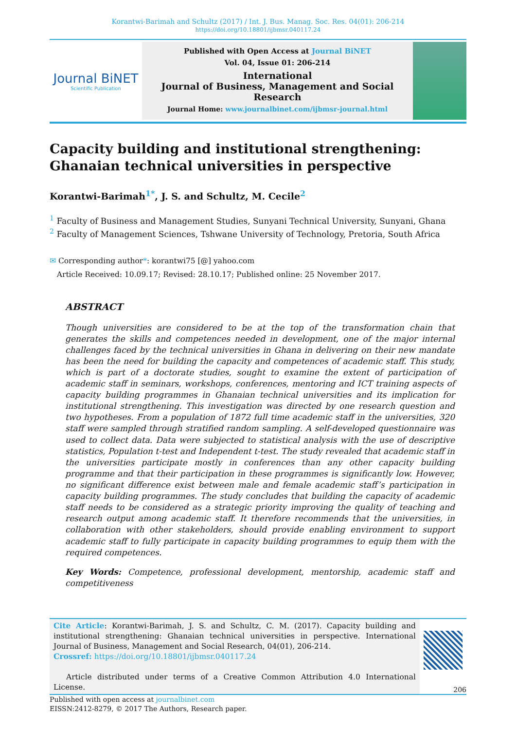Korantwi-Barimah and Schultz (2017) / Int. J. Bus. Manag. Soc. Res. 04(01): 206-214 https://doi.org/10.18801/ijbmsr.040117.24
Journal BiNET
Scientific Publication
Published with Open Access at Journal BiNET
Vol. 04, Issue 01: 206-214
International
Journal of Business, Management and Social Research
Journal Home: www.journalbinet.com/ijbmsr-journal.html
Capacity building and institutional strengthening: Ghanaian technical universities in perspective
Korantwi-Barimah<sup>1*</sup>, J. S. and Schultz, M. Cecile<sup>2</sup>
<sup>1</sup> Faculty of Business and Management Studies, Sunyani Technical University, Sunyani, Ghana
<sup>2</sup> Faculty of Management Sciences, Tshwane University of Technology, Pretoria, South Africa
✉ Corresponding author*: korantwi75 [@] yahoo.com
Article Received: 10.09.17; Revised: 28.10.17; Published online: 25 November 2017.
ABSTRACT
Though universities are considered to be at the top of the transformation chain that generates the skills and competences needed in development, one of the major internal challenges faced by the technical universities in Ghana in delivering on their new mandate has been the need for building the capacity and competences of academic staff. This study, which is part of a doctorate studies, sought to examine the extent of participation of academic staff in seminars, workshops, conferences, mentoring and ICT training aspects of capacity building programmes in Ghanaian technical universities and its implication for institutional strengthening. This investigation was directed by one research question and two hypotheses. From a population of 1872 full time academic staff in the universities, 320 staff were sampled through stratified random sampling. A self-developed questionnaire was used to collect data. Data were subjected to statistical analysis with the use of descriptive statistics, Population t-test and Independent t-test. The study revealed that academic staff in the universities participate mostly in conferences than any other capacity building programme and that their participation in these programmes is significantly low. However, no significant difference exist between male and female academic staff’s participation in capacity building programmes. The study concludes that building the capacity of academic staff needs to be considered as a strategic priority improving the quality of teaching and research output among academic staff. It therefore recommends that the universities, in collaboration with other stakeholders, should provide enabling environment to support academic staff to fully participate in capacity building programmes to equip them with the required competences.
Key Words: Competence, professional development, mentorship, academic staff and competitiveness
Cite Article: Korantwi-Barimah, J. S. and Schultz, C. M. (2017). Capacity building and institutional strengthening: Ghanaian technical universities in perspective. International Journal of Business, Management and Social Research, 04(01), 206-214.
Crossref: https://doi.org/10.18801/ijbmsr.040117.24
Article distributed under terms of a Creative Common Attribution 4.0 International License.
206
Published with open access at journalbinet.com
EISSN:2412-8279, © 2017 The Authors, Research paper.